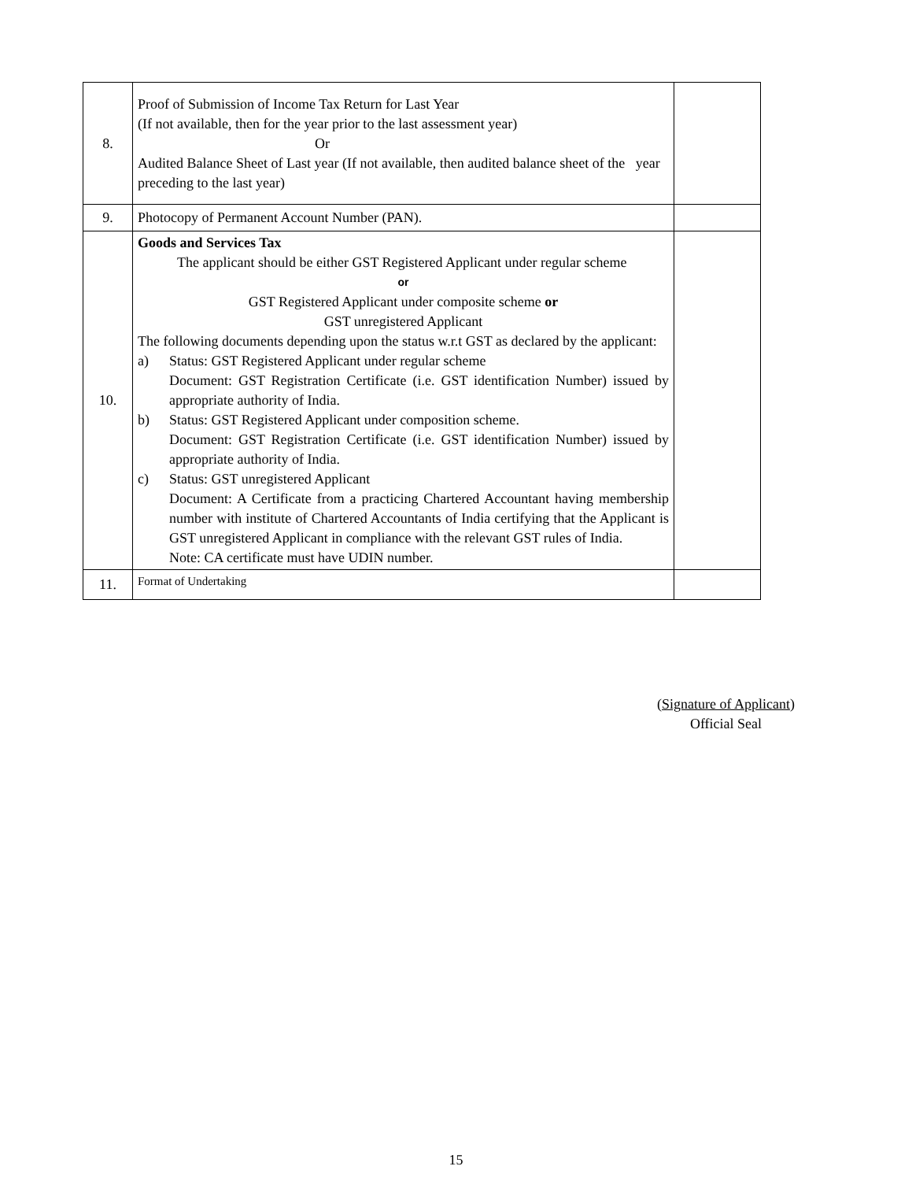| 8. | Proof of Submission of Income Tax Return for Last Year (If not available, then for the year prior to the last assessment year) Or Audited Balance Sheet of Last year (If not available, then audited balance sheet of the year preceding to the last year) | |
| 9. | Photocopy of Permanent Account Number (PAN). | |
| 10. | Goods and Services Tax The applicant should be either GST Registered Applicant under regular scheme or GST Registered Applicant under composite scheme or GST unregistered Applicant The following documents depending upon the status w.r.t GST as declared by the applicant: a) Status: GST Registered Applicant under regular scheme Document: GST Registration Certificate (i.e. GST identification Number) issued by appropriate authority of India. b) Status: GST Registered Applicant under composition scheme. Document: GST Registration Certificate (i.e. GST identification Number) issued by appropriate authority of India. c) Status: GST unregistered Applicant Document: A Certificate from a practicing Chartered Accountant having membership number with institute of Chartered Accountants of India certifying that the Applicant is GST unregistered Applicant in compliance with the relevant GST rules of India. Note: CA certificate must have UDIN number. | |
| 11. | Format of Undertaking | |
(Signature of Applicant)
Official Seal
15